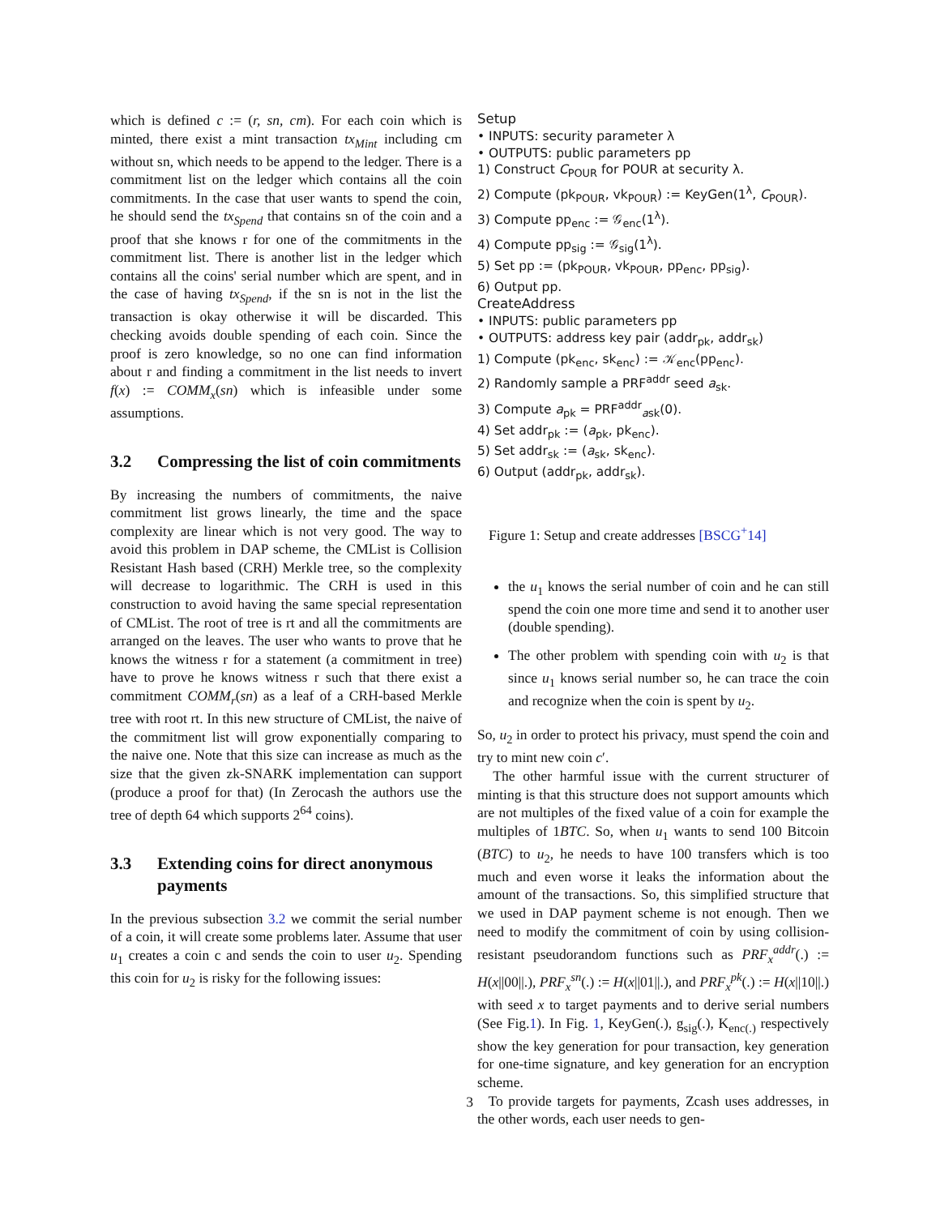which is defined c := (r, sn, cm). For each coin which is minted, there exist a mint transaction tx<sub>Mint</sub> including cm without sn, which needs to be append to the ledger. There is a commitment list on the ledger which contains all the coin commitments. In the case that user wants to spend the coin, he should send the tx<sub>Spend</sub> that contains sn of the coin and a proof that she knows r for one of the commitments in the commitment list. There is another list in the ledger which contains all the coins' serial number which are spent, and in the case of having tx<sub>Spend</sub>, if the sn is not in the list the transaction is okay otherwise it will be discarded. This checking avoids double spending of each coin. Since the proof is zero knowledge, so no one can find information about r and finding a commitment in the list needs to invert f(x) := COMM<sub>x</sub>(sn) which is infeasible under some assumptions.
3.2 Compressing the list of coin commitments
By increasing the numbers of commitments, the naive commitment list grows linearly, the time and the space complexity are linear which is not very good. The way to avoid this problem in DAP scheme, the CMList is Collision Resistant Hash based (CRH) Merkle tree, so the complexity will decrease to logarithmic. The CRH is used in this construction to avoid having the same special representation of CMList. The root of tree is rt and all the commitments are arranged on the leaves. The user who wants to prove that he knows the witness r for a statement (a commitment in tree) have to prove he knows witness r such that there exist a commitment COMM<sub>r</sub>(sn) as a leaf of a CRH-based Merkle tree with root rt. In this new structure of CMList, the naive of the commitment list will grow exponentially comparing to the naive one. Note that this size can increase as much as the size that the given zk-SNARK implementation can support (produce a proof for that) (In Zerocash the authors use the tree of depth 64 which supports 2<sup>64</sup> coins).
3.3 Extending coins for direct anonymous payments
In the previous subsection 3.2 we commit the serial number of a coin, it will create some problems later. Assume that user u<sub>1</sub> creates a coin c and sends the coin to user u<sub>2</sub>. Spending this coin for u<sub>2</sub> is risky for the following issues:
Setup
• INPUTS: security parameter λ
• OUTPUTS: public parameters pp
1) Construct C<sub>POUR</sub> for POUR at security λ.
2) Compute (pk<sub>POUR</sub>, vk<sub>POUR</sub>) := KeyGen(1<sup>λ</sup>, C<sub>POUR</sub>).
3) Compute pp<sub>enc</sub> := 𝒢<sub>enc</sub>(1<sup>λ</sup>).
4) Compute pp<sub>sig</sub> := 𝒢<sub>sig</sub>(1<sup>λ</sup>).
5) Set pp := (pk<sub>POUR</sub>, vk<sub>POUR</sub>, pp<sub>enc</sub>, pp<sub>sig</sub>).
6) Output pp.
CreateAddress
• INPUTS: public parameters pp
• OUTPUTS: address key pair (addr<sub>pk</sub>, addr<sub>sk</sub>)
1) Compute (pk<sub>enc</sub>, sk<sub>enc</sub>) := 𝒦<sub>enc</sub>(pp<sub>enc</sub>).
2) Randomly sample a PRF<sup>addr</sup> seed a<sub>sk</sub>.
3) Compute a<sub>pk</sub> = PRF<sup>addr</sup><sub>ask</sub>(0).
4) Set addr<sub>pk</sub> := (a<sub>pk</sub>, pk<sub>enc</sub>).
5) Set addr<sub>sk</sub> := (a<sub>sk</sub>, sk<sub>enc</sub>).
6) Output (addr<sub>pk</sub>, addr<sub>sk</sub>).
Figure 1: Setup and create addresses [BSCG<sup>+</sup>14]
the u<sub>1</sub> knows the serial number of coin and he can still spend the coin one more time and send it to another user (double spending).
The other problem with spending coin with u<sub>2</sub> is that since u<sub>1</sub> knows serial number so, he can trace the coin and recognize when the coin is spent by u<sub>2</sub>.
So, u<sub>2</sub> in order to protect his privacy, must spend the coin and try to mint new coin c′.
The other harmful issue with the current structurer of minting is that this structure does not support amounts which are not multiples of the fixed value of a coin for example the multiples of 1BTC. So, when u<sub>1</sub> wants to send 100 Bitcoin (BTC) to u<sub>2</sub>, he needs to have 100 transfers which is too much and even worse it leaks the information about the amount of the transactions. So, this simplified structure that we used in DAP payment scheme is not enough. Then we need to modify the commitment of coin by using collision-resistant pseudorandom functions such as PRF<sub>x</sub><sup>addr</sup>(.) := H(x||00||.), PRF<sub>x</sub><sup>sn</sup>(.) := H(x||01||.), and PRF<sub>x</sub><sup>pk</sup>(.) := H(x||10||.) with seed x to target payments and to derive serial numbers (See Fig.1). In Fig. 1, KeyGen(.), g<sub>sig</sub>(.), K<sub>enc(.)</sub> respectively show the key generation for pour transaction, key generation for one-time signature, and key generation for an encryption scheme.
To provide targets for payments, Zcash uses addresses, in the other words, each user needs to gen-
3